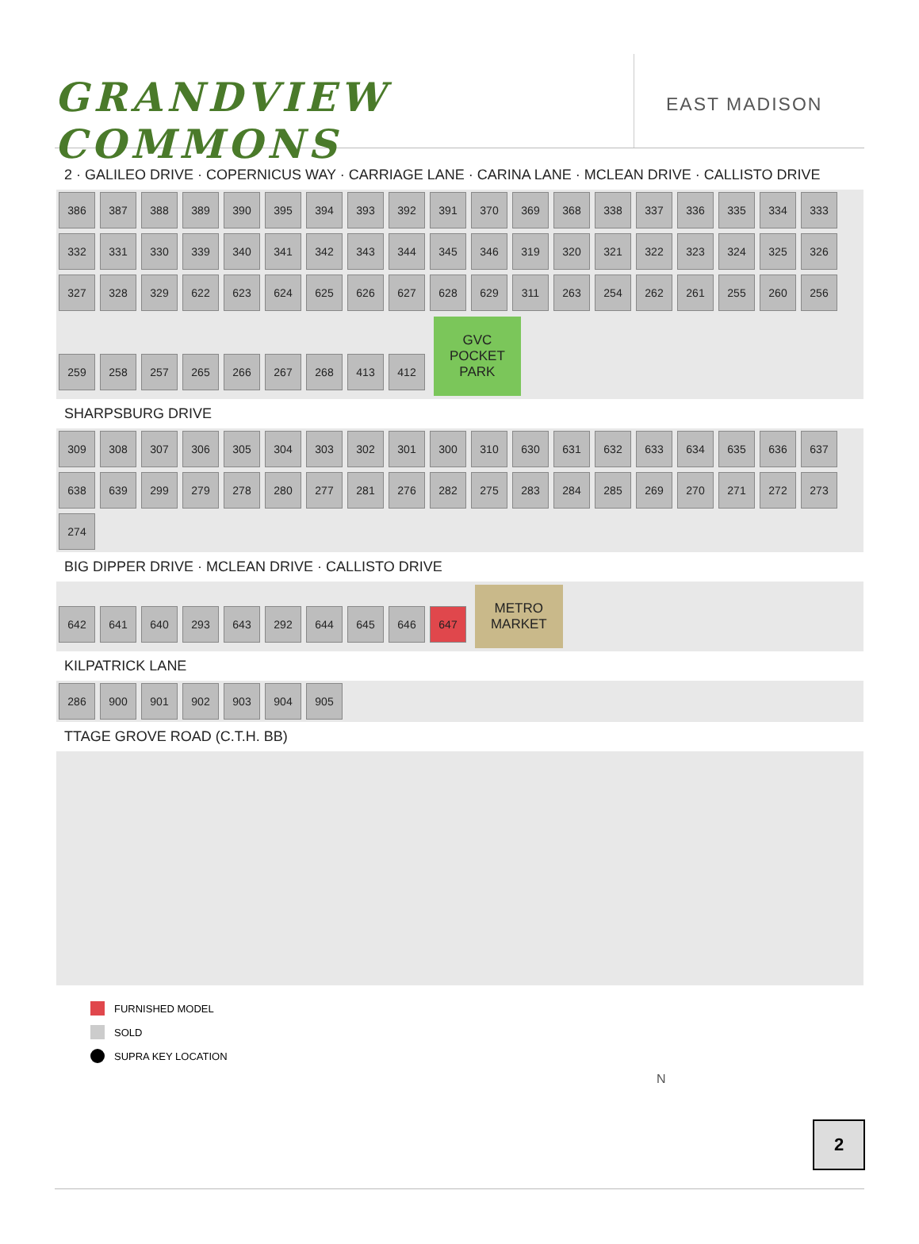GRANDVIEW COMMONS
EAST MADISON
2 · GALILEO DRIVE · COPERNICUS WAY · CARRIAGE LANE · CARINA LANE · MCLEAN DRIVE · CALLISTO DRIVE
386 387 388 389 390 395 394 393 392 391 370 369 368 338 337 336 335 334 333 332 331 330 339 340 341 342 343 344 345 346 319 320 321 322 323 324 325 326 327 328 329 622 623 624 625 626 627 628 629 311 263 254 262 261 255 260 256 259 258 257 265 266 267 268 413 412 GVC
POCKET
PARK
SHARPSBURG DRIVE
309 308 307 306 305 304 303 302 301 300 310 630 631 632 633 634 635 636 637 638 639 299 279 278 280 277 281 276 282 275 283 284 285 269 270 271 272 273 274
BIG DIPPER DRIVE · MCLEAN DRIVE · CALLISTO DRIVE
642 641 640 293 643 292 644 645 646 647 METRO
MARKET
KILPATRICK LANE
286 900 901 902 903 904 905
TTAGE GROVE ROAD (C.T.H. BB)
FURNISHED MODEL
SOLD
SUPRA KEY LOCATION
N
2